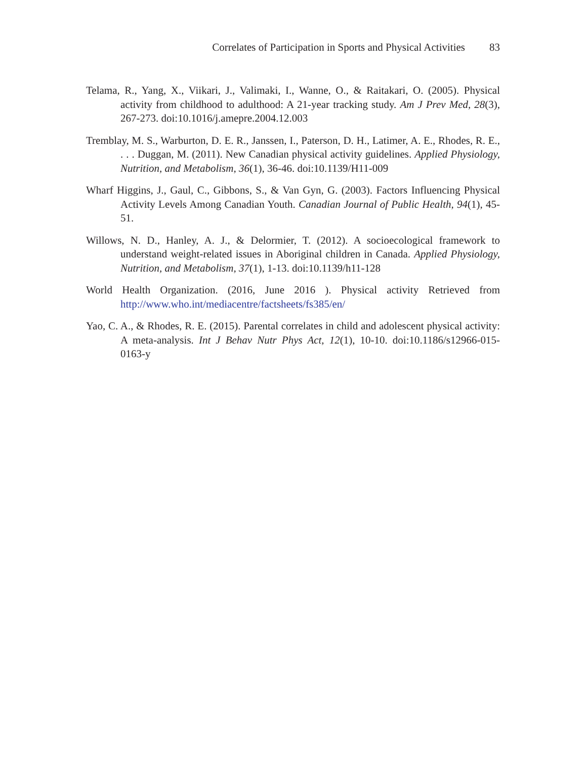Correlates of Participation in Sports and Physical Activities 83
Telama, R., Yang, X., Viikari, J., Valimaki, I., Wanne, O., & Raitakari, O. (2005). Physical activity from childhood to adulthood: A 21-year tracking study. Am J Prev Med, 28(3), 267-273. doi:10.1016/j.amepre.2004.12.003
Tremblay, M. S., Warburton, D. E. R., Janssen, I., Paterson, D. H., Latimer, A. E., Rhodes, R. E., . . . Duggan, M. (2011). New Canadian physical activity guidelines. Applied Physiology, Nutrition, and Metabolism, 36(1), 36-46. doi:10.1139/H11-009
Wharf Higgins, J., Gaul, C., Gibbons, S., & Van Gyn, G. (2003). Factors Influencing Physical Activity Levels Among Canadian Youth. Canadian Journal of Public Health, 94(1), 45-51.
Willows, N. D., Hanley, A. J., & Delormier, T. (2012). A socioecological framework to understand weight-related issues in Aboriginal children in Canada. Applied Physiology, Nutrition, and Metabolism, 37(1), 1-13. doi:10.1139/h11-128
World Health Organization. (2016, June 2016 ). Physical activity Retrieved from http://www.who.int/mediacentre/factsheets/fs385/en/
Yao, C. A., & Rhodes, R. E. (2015). Parental correlates in child and adolescent physical activity: A meta-analysis. Int J Behav Nutr Phys Act, 12(1), 10-10. doi:10.1186/s12966-015-0163-y